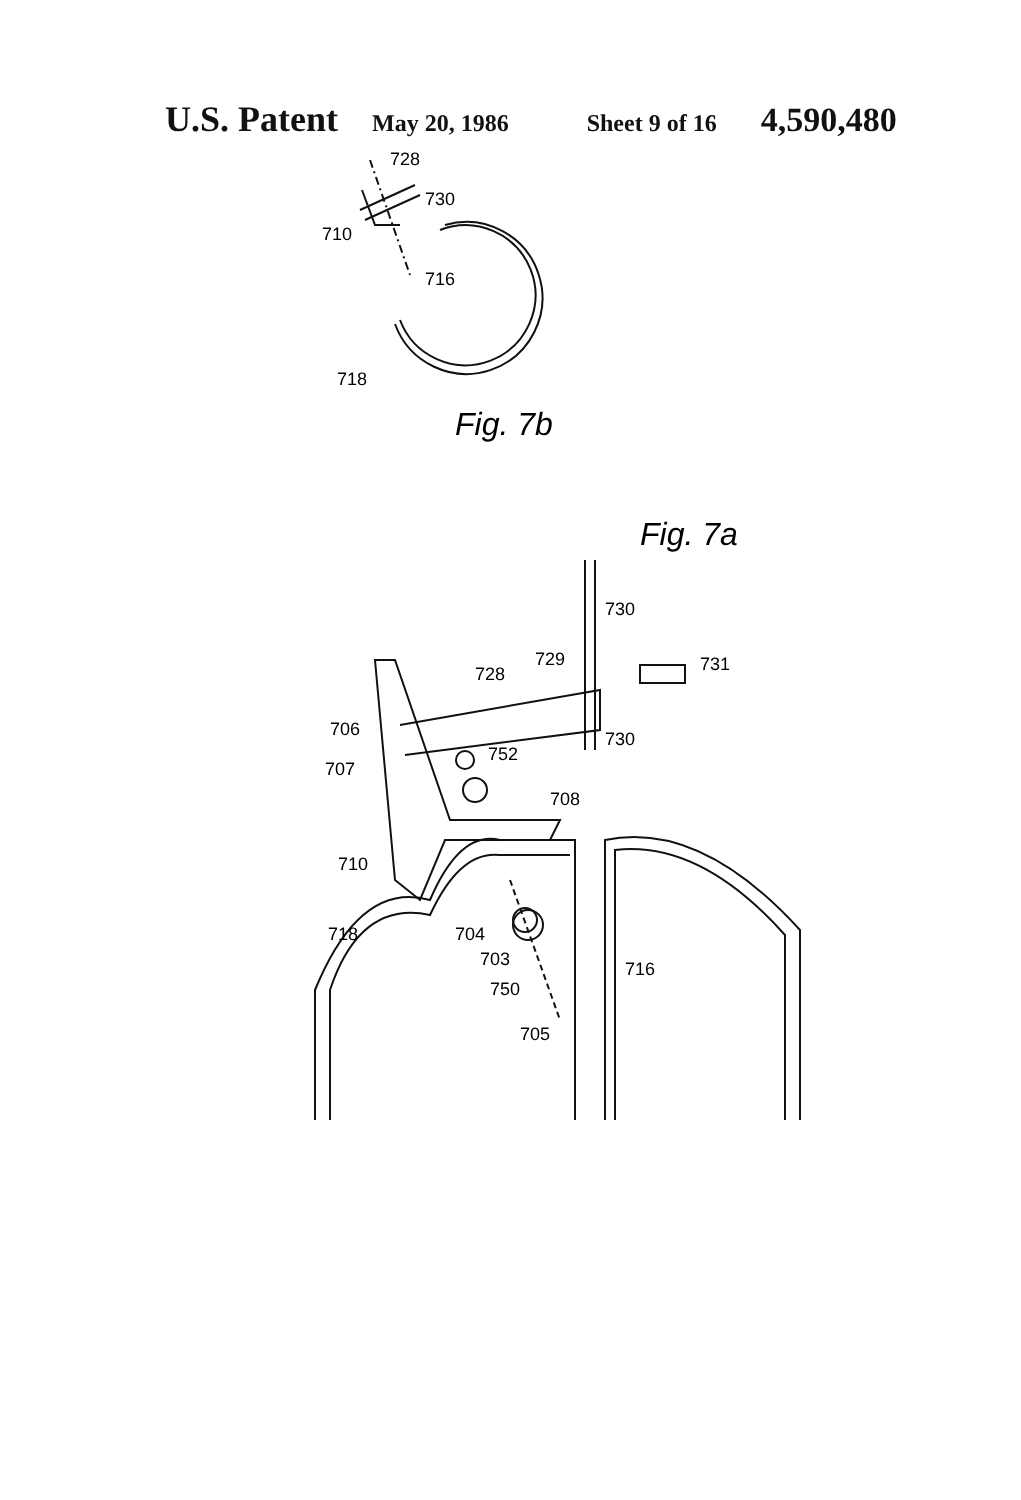U.S. Patent May 20, 1986 Sheet 9 of 16 4,590,480
728
730
710
716
718
Fig. 7b
Fig. 7a
730
729
731
728
706
730
752
707
708
710
718
704
703
716
750
705